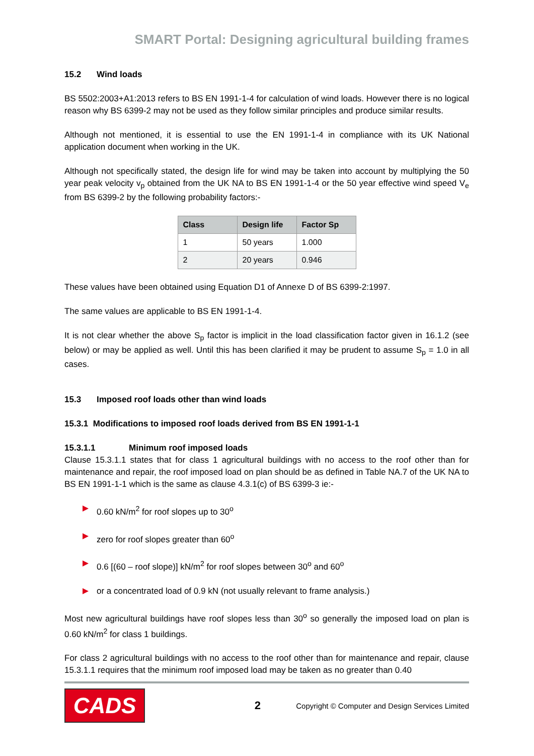SMART Portal: Designing agricultural building frames
15.2 Wind loads
BS 5502:2003+A1:2013 refers to BS EN 1991-1-4 for calculation of wind loads. However there is no logical reason why BS 6399-2 may not be used as they follow similar principles and produce similar results.
Although not mentioned, it is essential to use the EN 1991-1-4 in compliance with its UK National application document when working in the UK.
Although not specifically stated, the design life for wind may be taken into account by multiplying the 50 year peak velocity v<sub>p</sub> obtained from the UK NA to BS EN 1991-1-4 or the 50 year effective wind speed V<sub>e</sub> from BS 6399-2 by the following probability factors:-
| Class | Design life | Factor Sp |
| --- | --- | --- |
| 1 | 50 years | 1.000 |
| 2 | 20 years | 0.946 |
These values have been obtained using Equation D1 of Annexe D of BS 6399-2:1997.
The same values are applicable to BS EN 1991-1-4.
It is not clear whether the above S<sub>p</sub> factor is implicit in the load classification factor given in 16.1.2 (see below) or may be applied as well. Until this has been clarified it may be prudent to assume S<sub>p</sub> = 1.0 in all cases.
15.3 Imposed roof loads other than wind loads
15.3.1 Modifications to imposed roof loads derived from BS EN 1991-1-1
15.3.1.1 Minimum roof imposed loads
Clause 15.3.1.1 states that for class 1 agricultural buildings with no access to the roof other than for maintenance and repair, the roof imposed load on plan should be as defined in Table NA.7 of the UK NA to BS EN 1991-1-1 which is the same as clause 4.3.1(c) of BS 6399-3 ie:-
0.60 kN/m<sup>2</sup> for roof slopes up to 30<sup>o</sup>
zero for roof slopes greater than 60<sup>o</sup>
0.6 [(60 – roof slope)] kN/m<sup>2</sup> for roof slopes between 30<sup>o</sup> and 60<sup>o</sup>
or a concentrated load of 0.9 kN (not usually relevant to frame analysis.)
Most new agricultural buildings have roof slopes less than 30<sup>o</sup> so generally the imposed load on plan is 0.60 kN/m<sup>2</sup> for class 1 buildings.
For class 2 agricultural buildings with no access to the roof other than for maintenance and repair, clause 15.3.1.1 requires that the minimum roof imposed load may be taken as no greater than 0.40
CADS
2
Copyright © Computer and Design Services Limited